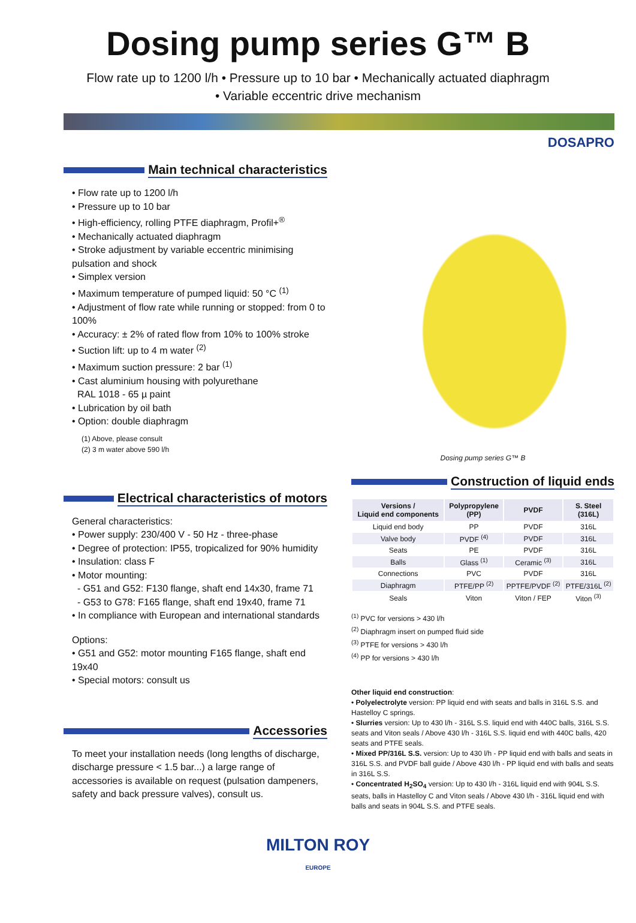Dosing pump series G™ B
Flow rate up to 1200 l/h • Pressure up to 10 bar • Mechanically actuated diaphragm
• Variable eccentric drive mechanism
DOSAPRO
Main technical characteristics
• Flow rate up to 1200 l/h
• Pressure up to 10 bar
• High-efficiency, rolling PTFE diaphragm, Profil+<sup>®</sup>
• Mechanically actuated diaphragm
• Stroke adjustment by variable eccentric minimising pulsation and shock
• Simplex version
• Maximum temperature of pumped liquid: 50 °C <sup>(1)</sup>
• Adjustment of flow rate while running or stopped: from 0 to 100%
• Accuracy: ± 2% of rated flow from 10% to 100% stroke
• Suction lift: up to 4 m water <sup>(2)</sup>
• Maximum suction pressure: 2 bar <sup>(1)</sup>
• Cast aluminium housing with polyurethane
RAL 1018 - 65 µ paint
• Lubrication by oil bath
• Option: double diaphragm
(1) Above, please consult
(2) 3 m water above 590 l/h
Electrical characteristics of motors
General characteristics:
• Power supply: 230/400 V - 50 Hz - three-phase
• Degree of protection: IP55, tropicalized for 90% humidity
• Insulation: class F
• Motor mounting:
- G51 and G52: F130 flange, shaft end 14x30, frame 71
- G53 to G78: F165 flange, shaft end 19x40, frame 71
• In compliance with European and international standards
Options:
• G51 and G52: motor mounting F165 flange, shaft end 19x40
• Special motors: consult us
Accessories
To meet your installation needs (long lengths of discharge, discharge pressure < 1.5 bar...) a large range of accessories is available on request (pulsation dampeners, safety and back pressure valves), consult us.
Dosing pump series G™ B
Construction of liquid ends
| Versions / Liquid end components | Polypropylene (PP) | PVDF | S. Steel (316L) |
| --- | --- | --- | --- |
| Liquid end body | PP | PVDF | 316L |
| Valve body | PVDF <sup>(4)</sup> | PVDF | 316L |
| Seats | PE | PVDF | 316L |
| Balls | Glass <sup>(1)</sup> | Ceramic <sup>(3)</sup> | 316L |
| Connections | PVC | PVDF | 316L |
| Diaphragm | PTFE/PP <sup>(2)</sup> | PPTFE/PVDF <sup>(2)</sup> | PTFE/316L <sup>(2)</sup> |
| Seals | Viton | Viton / FEP | Viton <sup>(3)</sup> |
<sup>(1)</sup> PVC for versions > 430 l/h
<sup>(2)</sup> Diaphragm insert on pumped fluid side
<sup>(3)</sup> PTFE for versions > 430 l/h
<sup>(4)</sup> PP for versions > 430 l/h
Other liquid end construction:
• Polyelectrolyte version: PP liquid end with seats and balls in 316L S.S. and Hastelloy C springs.
• Slurries version: Up to 430 l/h - 316L S.S. liquid end with 440C balls, 316L S.S. seats and Viton seals / Above 430 l/h - 316L S.S. liquid end with 440C balls, 420 seats and PTFE seals.
• Mixed PP/316L S.S. version: Up to 430 l/h - PP liquid end with balls and seats in 316L S.S. and PVDF ball guide / Above 430 l/h - PP liquid end with balls and seats in 316L S.S.
• Concentrated H<sub>2</sub>SO<sub>4</sub> version: Up to 430 l/h - 316L liquid end with 904L S.S. seats, balls in Hastelloy C and Viton seals / Above 430 l/h - 316L liquid end with balls and seats in 904L S.S. and PTFE seals.
MILTON ROY
EUROPE